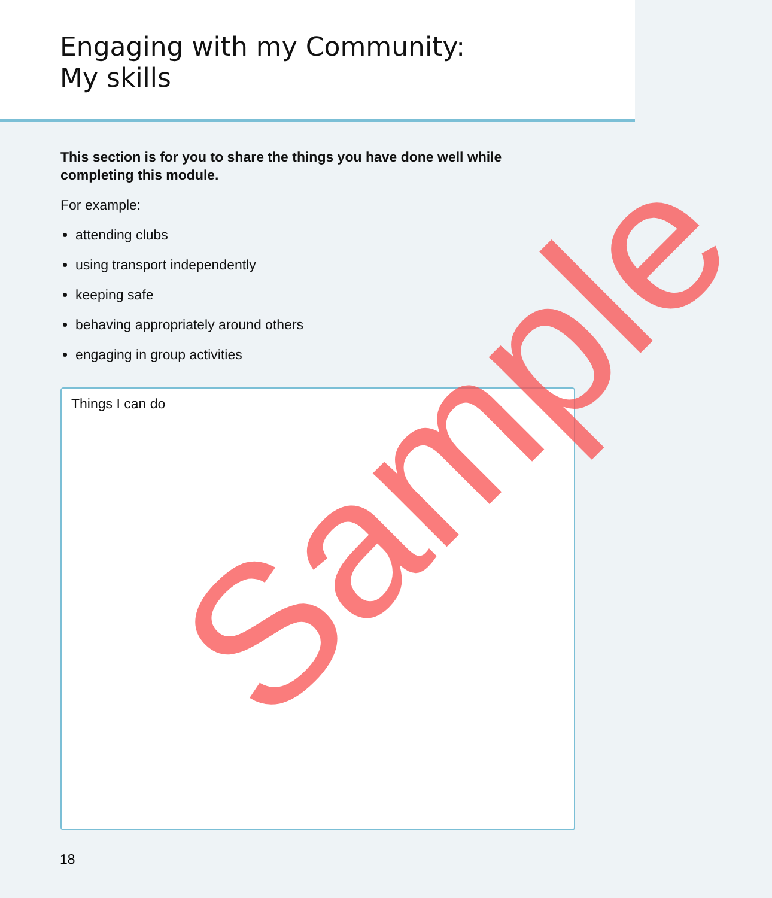Engaging with my Community:
My skills
This section is for you to share the things you have done well while completing this module.
For example:
attending clubs
using transport independently
keeping safe
behaving appropriately around others
engaging in group activities
Things I can do
18
Sample